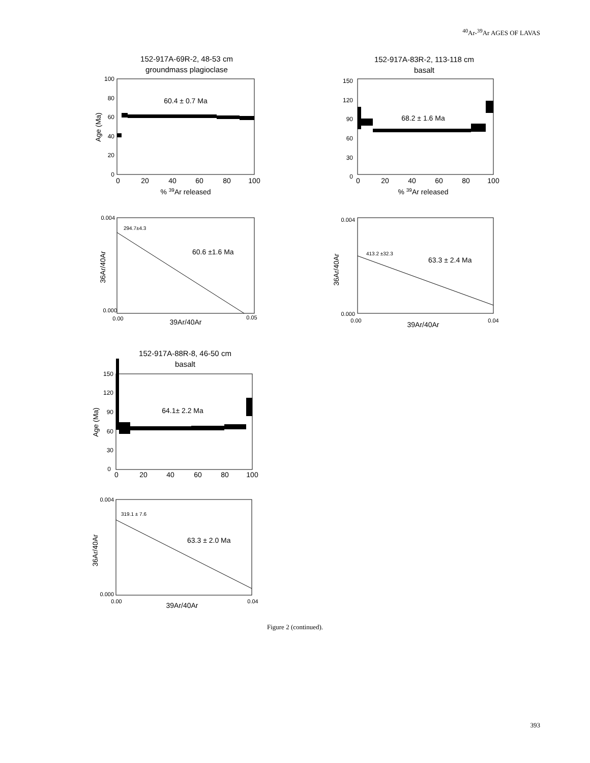<sup>40</sup>Ar-<sup>39</sup>Ar AGES OF LAVAS
152-917A-69R-2, 48-53 cm
groundmass plagioclase
100
80
60
40
20
0
Age (Ma)
60.4 ± 0.7 Ma
0
20
40
60
80
100
% 39Ar released
152-917A-83R-2, 113-118 cm
basalt
150
120
90
60
30
0
68.2 ± 1.6 Ma
0
20
40
60
80
100
% 39Ar released
0.004
0.000
0.00
0.05
294.7±4.3
60.6 ±1.6 Ma
36Ar/40Ar
39Ar/40Ar
0.004
0.000
0.00
0.04
413.2 ±32.3
63.3 ± 2.4 Ma
36Ar/40Ar
39Ar/40Ar
152-917A-88R-8, 46-50 cm
basalt
150
120
90
60
30
0
Age (Ma)
64.1± 2.2 Ma
0
20
40
60
80
100
0.004
0.000
0.00
0.04
319.1 ± 7.6
63.3 ± 2.0 Ma
36Ar/40Ar
39Ar/40Ar
Figure 2 (continued).
393